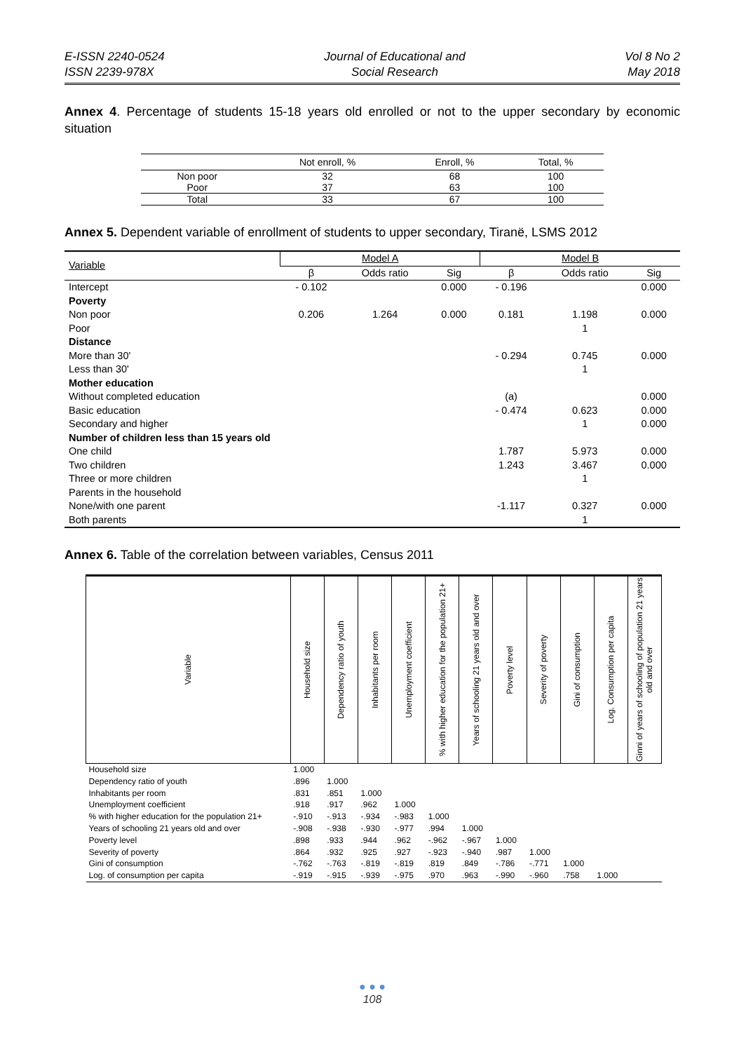E-ISSN 2240-0524
ISSN 2239-978X
Journal of Educational and
Social Research
Vol 8 No 2
May 2018
Annex 4. Percentage of students 15-18 years old enrolled or not to the upper secondary by economic situation
| | Not enroll, % | Enroll, % | Total, % |
| --- | --- | --- | --- |
| Non poor | 32 | 68 | 100 |
| Poor | 37 | 63 | 100 |
| Total | 33 | 67 | 100 |
Annex 5. Dependent variable of enrollment of students to upper secondary, Tiranë, LSMS 2012
| Variable | Model A | | | Model B | | |
| --- | --- | --- | --- | --- | --- | --- |
| | β | Odds ratio | Sig | β | Odds ratio | Sig |
| Intercept | - 0.102 | | 0.000 | - 0.196 | | 0.000 |
| Poverty | | | | | | |
| Non poor | 0.206 | 1.264 | 0.000 | 0.181 | 1.198 | 0.000 |
| Poor | | | | | 1 | |
| Distance | | | | | | |
| More than 30' | | | | - 0.294 | 0.745 | 0.000 |
| Less than 30' | | | | | 1 | |
| Mother education | | | | | | |
| Without completed education | | | | (a) | | 0.000 |
| Basic education | | | | - 0.474 | 0.623 | 0.000 |
| Secondary and higher | | | | | 1 | 0.000 |
| Number of children less than 15 years old | | | | | | |
| One child | | | | 1.787 | 5.973 | 0.000 |
| Two children | | | | 1.243 | 3.467 | 0.000 |
| Three or more children | | | | | 1 | |
| Parents in the household | | | | | | |
| None/with one parent | | | | -1.117 | 0.327 | 0.000 |
| Both parents | | | | | 1 | |
Annex 6. Table of the correlation between variables, Census 2011
| Variable | Household size | Dependency ratio of youth | Inhabitants per room | Unemployment coefficient | % with higher education for the population 21+ | Years of schooling 21 years old and over | Poverty level | Severity of poverty | Gini of consumption | Log. Consumption per capita | Ginni of years of schooling of population 21 years old and over |
| --- | --- | --- | --- | --- | --- | --- | --- | --- | --- | --- | --- |
| Household size | 1.000 | | | | | | | | | | |
| Dependency ratio of youth | .896 | 1.000 | | | | | | | | | |
| Inhabitants per room | .831 | .851 | 1.000 | | | | | | | | |
| Unemployment coefficient | .918 | .917 | .962 | 1.000 | | | | | | | |
| % with higher education for the population 21+ | -.910 | -.913 | -.934 | -.983 | 1.000 | | | | | | |
| Years of schooling 21 years old and over | -.908 | -.938 | -.930 | -.977 | .994 | 1.000 | | | | | |
| Poverty level | .898 | .933 | .944 | .962 | -.962 | -.967 | 1.000 | | | | |
| Severity of poverty | .864 | .932 | .925 | .927 | -.923 | -.940 | .987 | 1.000 | | | |
| Gini of consumption | -.762 | -.763 | -.819 | -.819 | .819 | .849 | -.786 | -.771 | 1.000 | | |
| Log. of consumption per capita | -.919 | -.915 | -.939 | -.975 | .970 | .963 | -.990 | -.960 | .758 | 1.000 | |
● ● ●
108